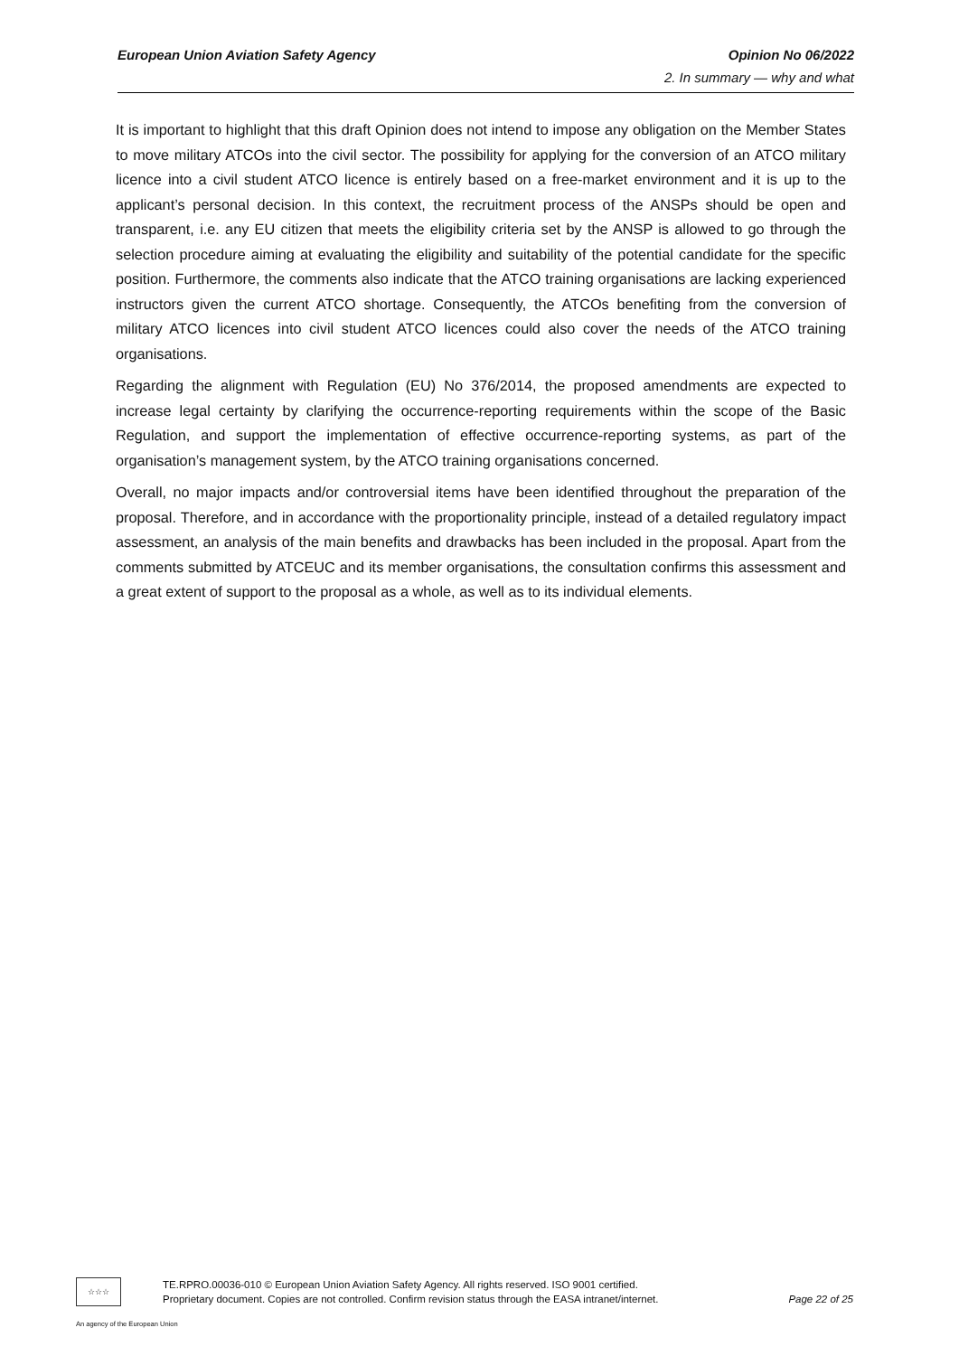European Union Aviation Safety Agency Opinion No 06/2022
2. In summary — why and what
It is important to highlight that this draft Opinion does not intend to impose any obligation on the Member States to move military ATCOs into the civil sector. The possibility for applying for the conversion of an ATCO military licence into a civil student ATCO licence is entirely based on a free-market environment and it is up to the applicant’s personal decision. In this context, the recruitment process of the ANSPs should be open and transparent, i.e. any EU citizen that meets the eligibility criteria set by the ANSP is allowed to go through the selection procedure aiming at evaluating the eligibility and suitability of the potential candidate for the specific position. Furthermore, the comments also indicate that the ATCO training organisations are lacking experienced instructors given the current ATCO shortage. Consequently, the ATCOs benefiting from the conversion of military ATCO licences into civil student ATCO licences could also cover the needs of the ATCO training organisations.
Regarding the alignment with Regulation (EU) No 376/2014, the proposed amendments are expected to increase legal certainty by clarifying the occurrence-reporting requirements within the scope of the Basic Regulation, and support the implementation of effective occurrence-reporting systems, as part of the organisation’s management system, by the ATCO training organisations concerned.
Overall, no major impacts and/or controversial items have been identified throughout the preparation of the proposal. Therefore, and in accordance with the proportionality principle, instead of a detailed regulatory impact assessment, an analysis of the main benefits and drawbacks has been included in the proposal. Apart from the comments submitted by ATCEUC and its member organisations, the consultation confirms this assessment and a great extent of support to the proposal as a whole, as well as to its individual elements.
☆☆☆
TE.RPRO.00036-010 © European Union Aviation Safety Agency. All rights reserved. ISO 9001 certified.
Proprietary document. Copies are not controlled. Confirm revision status through the EASA intranet/internet.
Page 22 of 25
An agency of the European Union